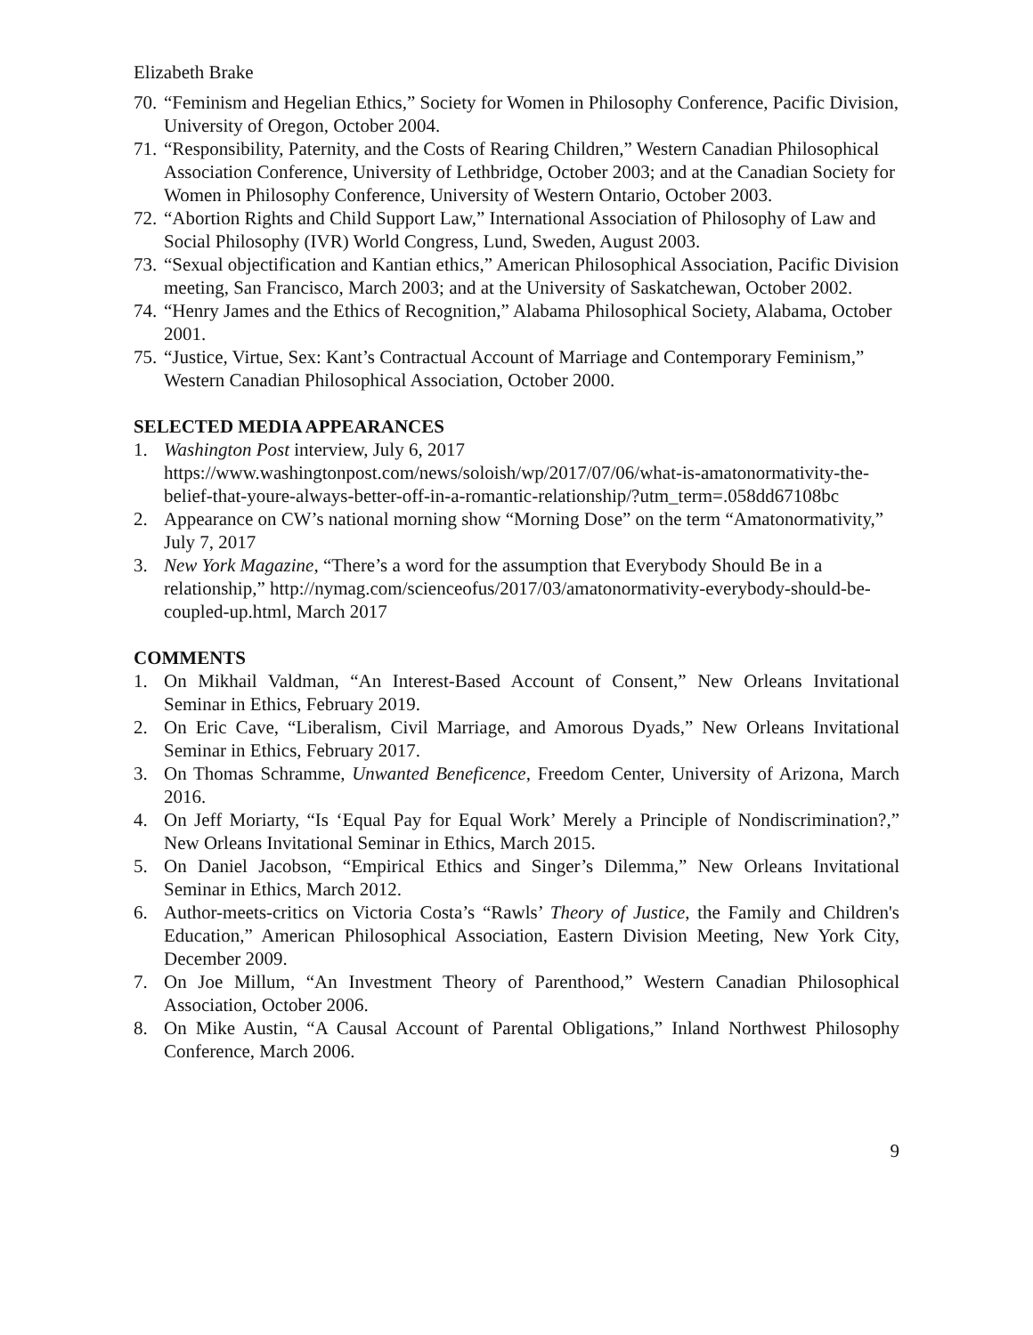Elizabeth Brake
70. “Feminism and Hegelian Ethics,” Society for Women in Philosophy Conference, Pacific Division, University of Oregon, October 2004.
71. “Responsibility, Paternity, and the Costs of Rearing Children,” Western Canadian Philosophical Association Conference, University of Lethbridge, October 2003; and at the Canadian Society for Women in Philosophy Conference, University of Western Ontario, October 2003.
72. “Abortion Rights and Child Support Law,” International Association of Philosophy of Law and Social Philosophy (IVR) World Congress, Lund, Sweden, August 2003.
73. “Sexual objectification and Kantian ethics,” American Philosophical Association, Pacific Division meeting, San Francisco, March 2003; and at the University of Saskatchewan, October 2002.
74. “Henry James and the Ethics of Recognition,” Alabama Philosophical Society, Alabama, October 2001.
75. “Justice, Virtue, Sex: Kant’s Contractual Account of Marriage and Contemporary Feminism,” Western Canadian Philosophical Association, October 2000.
SELECTED MEDIA APPEARANCES
1. Washington Post interview, July 6, 2017 https://www.washingtonpost.com/news/soloish/wp/2017/07/06/what-is-amatonormativity-the-belief-that-youre-always-better-off-in-a-romantic-relationship/?utm_term=.058dd67108bc
2. Appearance on CW’s national morning show “Morning Dose” on the term “Amatonormativity,” July 7, 2017
3. New York Magazine, “There’s a word for the assumption that Everybody Should Be in a relationship,” http://nymag.com/scienceofus/2017/03/amatonormativity-everybody-should-be-coupled-up.html, March 2017
COMMENTS
1. On Mikhail Valdman, “An Interest-Based Account of Consent,” New Orleans Invitational Seminar in Ethics, February 2019.
2. On Eric Cave, “Liberalism, Civil Marriage, and Amorous Dyads,” New Orleans Invitational Seminar in Ethics, February 2017.
3. On Thomas Schramme, Unwanted Beneficence, Freedom Center, University of Arizona, March 2016.
4. On Jeff Moriarty, “Is ‘Equal Pay for Equal Work’ Merely a Principle of Nondiscrimination?,” New Orleans Invitational Seminar in Ethics, March 2015.
5. On Daniel Jacobson, “Empirical Ethics and Singer’s Dilemma,” New Orleans Invitational Seminar in Ethics, March 2012.
6. Author-meets-critics on Victoria Costa’s “Rawls’ Theory of Justice, the Family and Children's Education,” American Philosophical Association, Eastern Division Meeting, New York City, December 2009.
7. On Joe Millum, “An Investment Theory of Parenthood,” Western Canadian Philosophical Association, October 2006.
8. On Mike Austin, “A Causal Account of Parental Obligations,” Inland Northwest Philosophy Conference, March 2006.
9